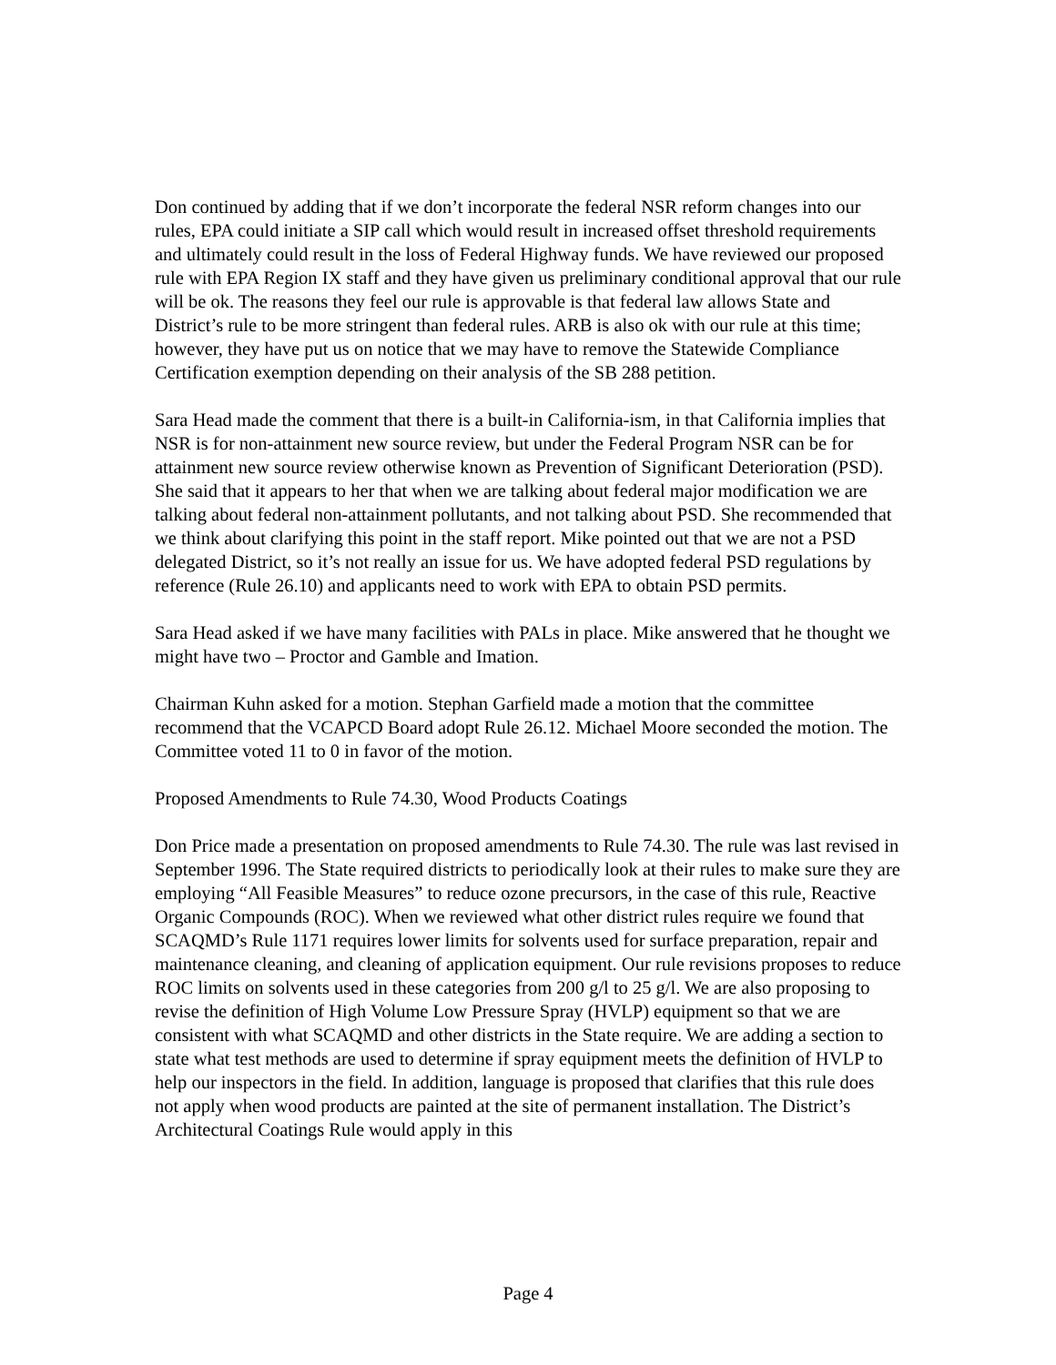Don continued by adding that if we don’t incorporate the federal NSR reform changes into our rules, EPA could initiate a SIP call which would result in increased offset threshold requirements and ultimately could result in the loss of Federal Highway funds. We have reviewed our proposed rule with EPA Region IX staff and they have given us preliminary conditional approval that our rule will be ok. The reasons they feel our rule is approvable is that federal law allows State and District’s rule to be more stringent than federal rules. ARB is also ok with our rule at this time; however, they have put us on notice that we may have to remove the Statewide Compliance Certification exemption depending on their analysis of the SB 288 petition.
Sara Head made the comment that there is a built-in California-ism, in that California implies that NSR is for non-attainment new source review, but under the Federal Program NSR can be for attainment new source review otherwise known as Prevention of Significant Deterioration (PSD). She said that it appears to her that when we are talking about federal major modification we are talking about federal non-attainment pollutants, and not talking about PSD. She recommended that we think about clarifying this point in the staff report. Mike pointed out that we are not a PSD delegated District, so it’s not really an issue for us. We have adopted federal PSD regulations by reference (Rule 26.10) and applicants need to work with EPA to obtain PSD permits.
Sara Head asked if we have many facilities with PALs in place. Mike answered that he thought we might have two – Proctor and Gamble and Imation.
Chairman Kuhn asked for a motion. Stephan Garfield made a motion that the committee recommend that the VCAPCD Board adopt Rule 26.12. Michael Moore seconded the motion. The Committee voted 11 to 0 in favor of the motion.
Proposed Amendments to Rule 74.30, Wood Products Coatings
Don Price made a presentation on proposed amendments to Rule 74.30. The rule was last revised in September 1996. The State required districts to periodically look at their rules to make sure they are employing “All Feasible Measures” to reduce ozone precursors, in the case of this rule, Reactive Organic Compounds (ROC). When we reviewed what other district rules require we found that SCAQMD’s Rule 1171 requires lower limits for solvents used for surface preparation, repair and maintenance cleaning, and cleaning of application equipment. Our rule revisions proposes to reduce ROC limits on solvents used in these categories from 200 g/l to 25 g/l. We are also proposing to revise the definition of High Volume Low Pressure Spray (HVLP) equipment so that we are consistent with what SCAQMD and other districts in the State require. We are adding a section to state what test methods are used to determine if spray equipment meets the definition of HVLP to help our inspectors in the field. In addition, language is proposed that clarifies that this rule does not apply when wood products are painted at the site of permanent installation. The District’s Architectural Coatings Rule would apply in this
Page 4